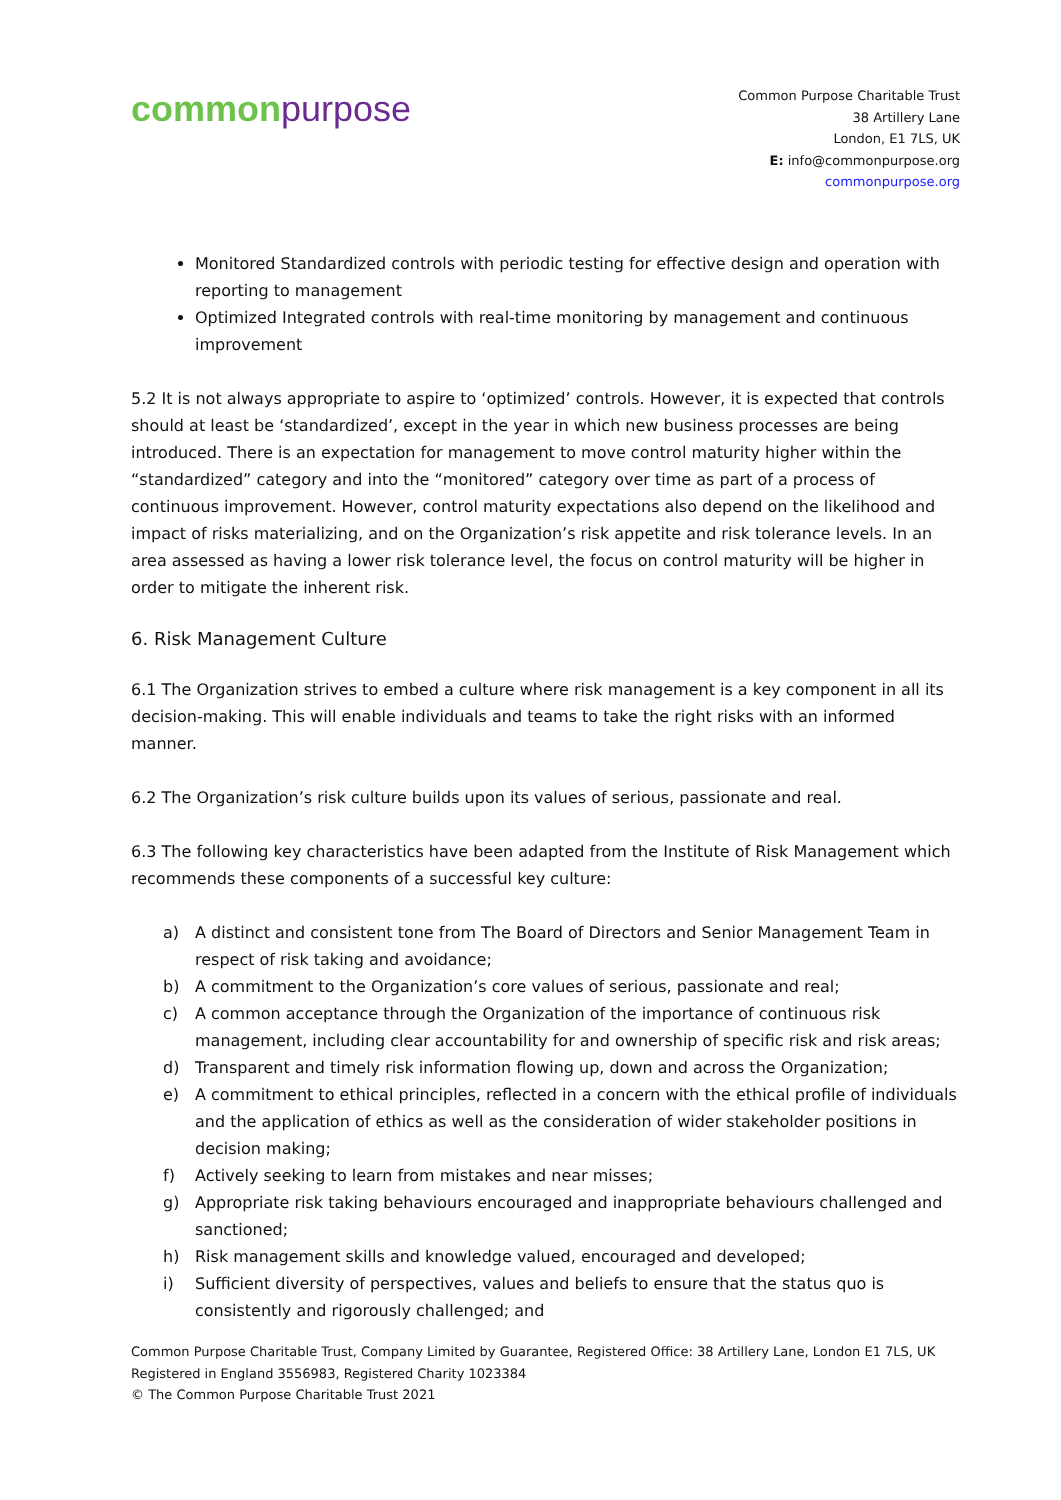common purpose
Common Purpose Charitable Trust
38 Artillery Lane
London, E1 7LS, UK
E: info@commonpurpose.org
commonpurpose.org
Monitored Standardized controls with periodic testing for effective design and operation with reporting to management
Optimized Integrated controls with real-time monitoring by management and continuous improvement
5.2 It is not always appropriate to aspire to ‘optimized’ controls. However, it is expected that controls should at least be ‘standardized’, except in the year in which new business processes are being introduced. There is an expectation for management to move control maturity higher within the “standardized” category and into the “monitored” category over time as part of a process of continuous improvement. However, control maturity expectations also depend on the likelihood and impact of risks materializing, and on the Organization’s risk appetite and risk tolerance levels. In an area assessed as having a lower risk tolerance level, the focus on control maturity will be higher in order to mitigate the inherent risk.
6. Risk Management Culture
6.1 The Organization strives to embed a culture where risk management is a key component in all its decision-making. This will enable individuals and teams to take the right risks with an informed manner.
6.2 The Organization’s risk culture builds upon its values of serious, passionate and real.
6.3 The following key characteristics have been adapted from the Institute of Risk Management which recommends these components of a successful key culture:
a) A distinct and consistent tone from The Board of Directors and Senior Management Team in respect of risk taking and avoidance;
b) A commitment to the Organization’s core values of serious, passionate and real;
c) A common acceptance through the Organization of the importance of continuous risk management, including clear accountability for and ownership of specific risk and risk areas;
d) Transparent and timely risk information flowing up, down and across the Organization;
e) A commitment to ethical principles, reflected in a concern with the ethical profile of individuals and the application of ethics as well as the consideration of wider stakeholder positions in decision making;
f) Actively seeking to learn from mistakes and near misses;
g) Appropriate risk taking behaviours encouraged and inappropriate behaviours challenged and sanctioned;
h) Risk management skills and knowledge valued, encouraged and developed;
i) Sufficient diversity of perspectives, values and beliefs to ensure that the status quo is consistently and rigorously challenged; and
Common Purpose Charitable Trust, Company Limited by Guarantee, Registered Office: 38 Artillery Lane, London E1 7LS, UK
Registered in England 3556983, Registered Charity 1023384
© The Common Purpose Charitable Trust 2021